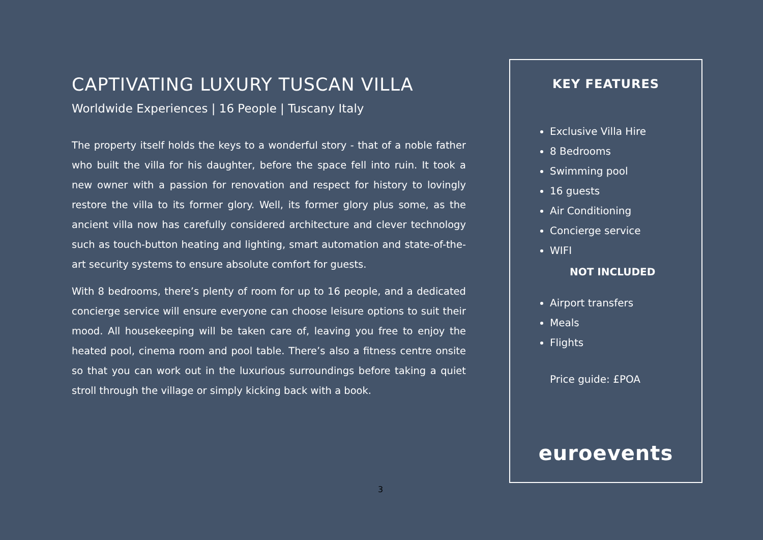CAPTIVATING LUXURY TUSCAN VILLA
Worldwide Experiences | 16 People | Tuscany Italy
The property itself holds the keys to a wonderful story - that of a noble father who built the villa for his daughter, before the space fell into ruin. It took a new owner with a passion for renovation and respect for history to lovingly restore the villa to its former glory. Well, its former glory plus some, as the ancient villa now has carefully considered architecture and clever technology such as touch-button heating and lighting, smart automation and state-of-the-art security systems to ensure absolute comfort for guests.
With 8 bedrooms, there’s plenty of room for up to 16 people, and a dedicated concierge service will ensure everyone can choose leisure options to suit their mood. All housekeeping will be taken care of, leaving you free to enjoy the heated pool, cinema room and pool table. There’s also a fitness centre onsite so that you can work out in the luxurious surroundings before taking a quiet stroll through the village or simply kicking back with a book.
KEY FEATURES
Exclusive Villa Hire
8 Bedrooms
Swimming pool
16 guests
Air Conditioning
Concierge service
WIFI
NOT INCLUDED
Airport transfers
Meals
Flights
Price guide: £POA
euroevents
3